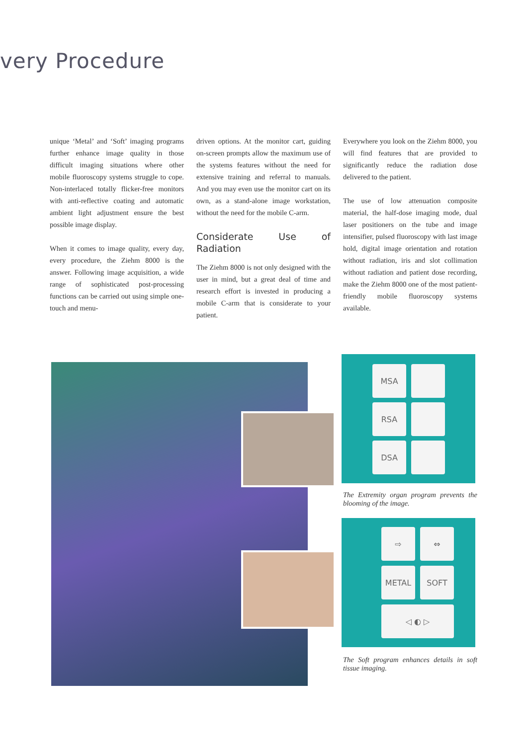very Procedure
unique ‘Metal’ and ‘Soft’ imaging programs further enhance image quality in those difficult imaging situations where other mobile fluoroscopy systems struggle to cope. Non-interlaced totally flicker-free monitors with anti-reflective coating and automatic ambient light adjustment ensure the best possible image display.
When it comes to image quality, every day, every procedure, the Ziehm 8000 is the answer. Following image acquisition, a wide range of sophisticated post-processing functions can be carried out using simple one-touch and menu-
driven options. At the monitor cart, guiding on-screen prompts allow the maximum use of the systems features without the need for extensive training and referral to manuals. And you may even use the monitor cart on its own, as a stand-alone image workstation, without the need for the mobile C-arm.
Considerate Use of Radiation
The Ziehm 8000 is not only designed with the user in mind, but a great deal of time and research effort is invested in producing a mobile C-arm that is considerate to your patient.
Everywhere you look on the Ziehm 8000, you will find features that are provided to significantly reduce the radiation dose delivered to the patient.
The use of low attenuation composite material, the half-dose imaging mode, dual laser positioners on the tube and image intensifier, pulsed fluoroscopy with last image hold, digital image orientation and rotation without radiation, iris and slot collimation without radiation and patient dose recording, make the Ziehm 8000 one of the most patient-friendly mobile fluoroscopy systems available.
MSA
RSA
DSA
The Extremity organ program prevents the blooming of the image.
⇨ ⇔
METAL SOFT
◁ ◐ ▷
The Soft program enhances details in soft tissue imaging.